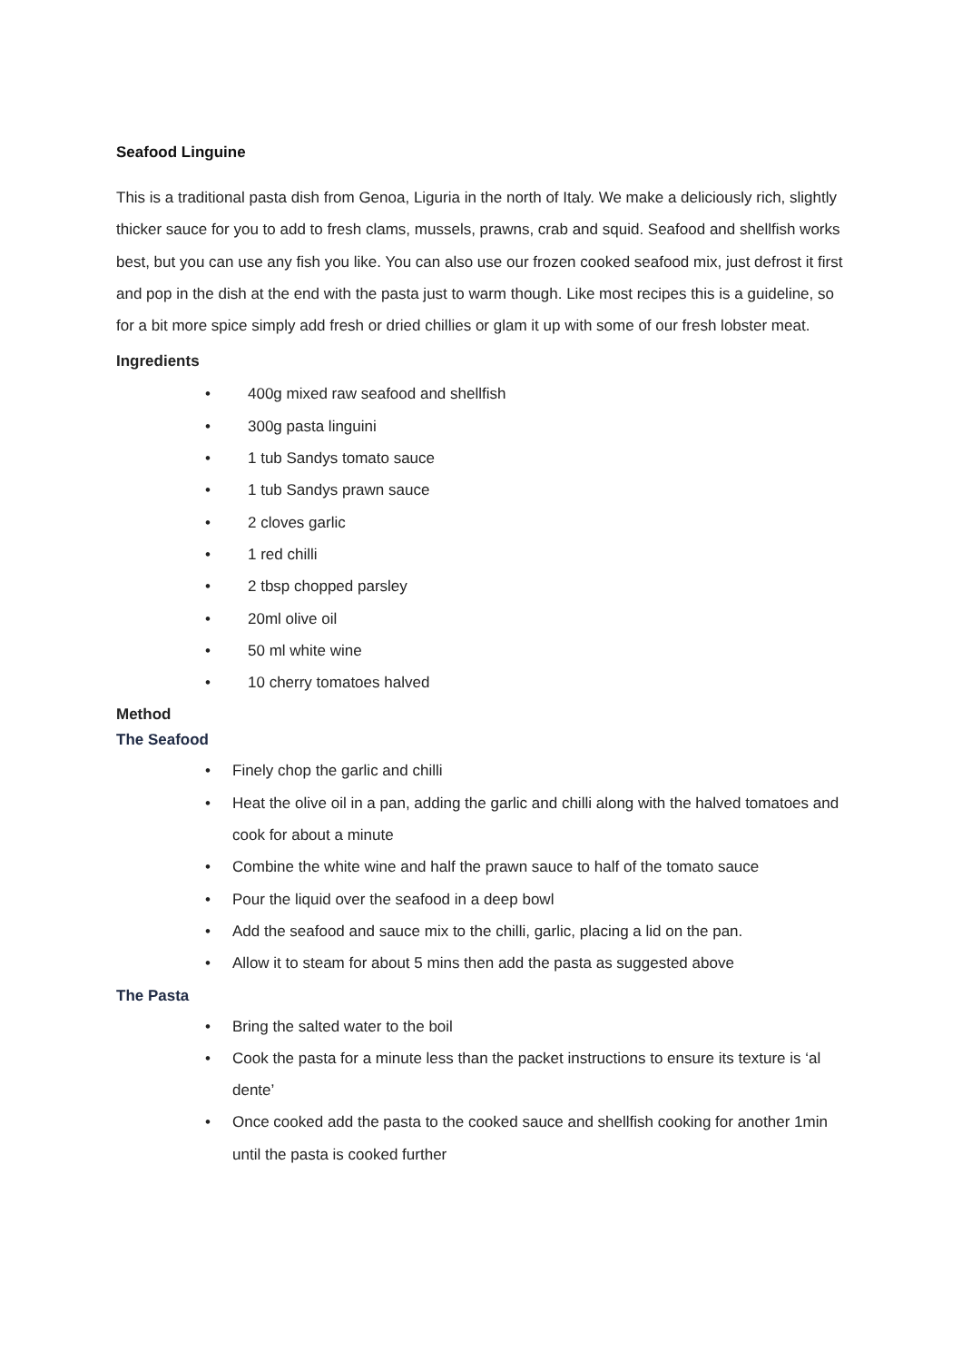Seafood Linguine
This is a traditional pasta dish from Genoa, Liguria in the north of Italy. We make a deliciously rich, slightly thicker sauce for you to add to fresh clams, mussels, prawns, crab and squid. Seafood and shellfish works best, but you can use any fish you like. You can also use our frozen cooked seafood mix, just defrost it first and pop in the dish at the end with the pasta just to warm though. Like most recipes this is a guideline, so for a bit more spice simply add fresh or dried chillies or glam it up with some of our fresh lobster meat.
Ingredients
• 400g mixed raw seafood and shellfish
• 300g pasta linguini
• 1 tub Sandys tomato sauce
• 1 tub Sandys prawn sauce
• 2 cloves garlic
• 1 red chilli
• 2 tbsp chopped parsley
• 20ml olive oil
• 50 ml white wine
• 10 cherry tomatoes halved
Method
The Seafood
• Finely chop the garlic and chilli
• Heat the olive oil in a pan, adding the garlic and chilli along with the halved tomatoes and cook for about a minute
• Combine the white wine and half the prawn sauce to half of the tomato sauce
• Pour the liquid over the seafood in a deep bowl
• Add the seafood and sauce mix to the chilli, garlic, placing a lid on the pan.
• Allow it to steam for about 5 mins then add the pasta as suggested above
The Pasta
• Bring the salted water to the boil
• Cook the pasta for a minute less than the packet instructions to ensure its texture is ‘al dente’
• Once cooked add the pasta to the cooked sauce and shellfish cooking for another 1min until the pasta is cooked further